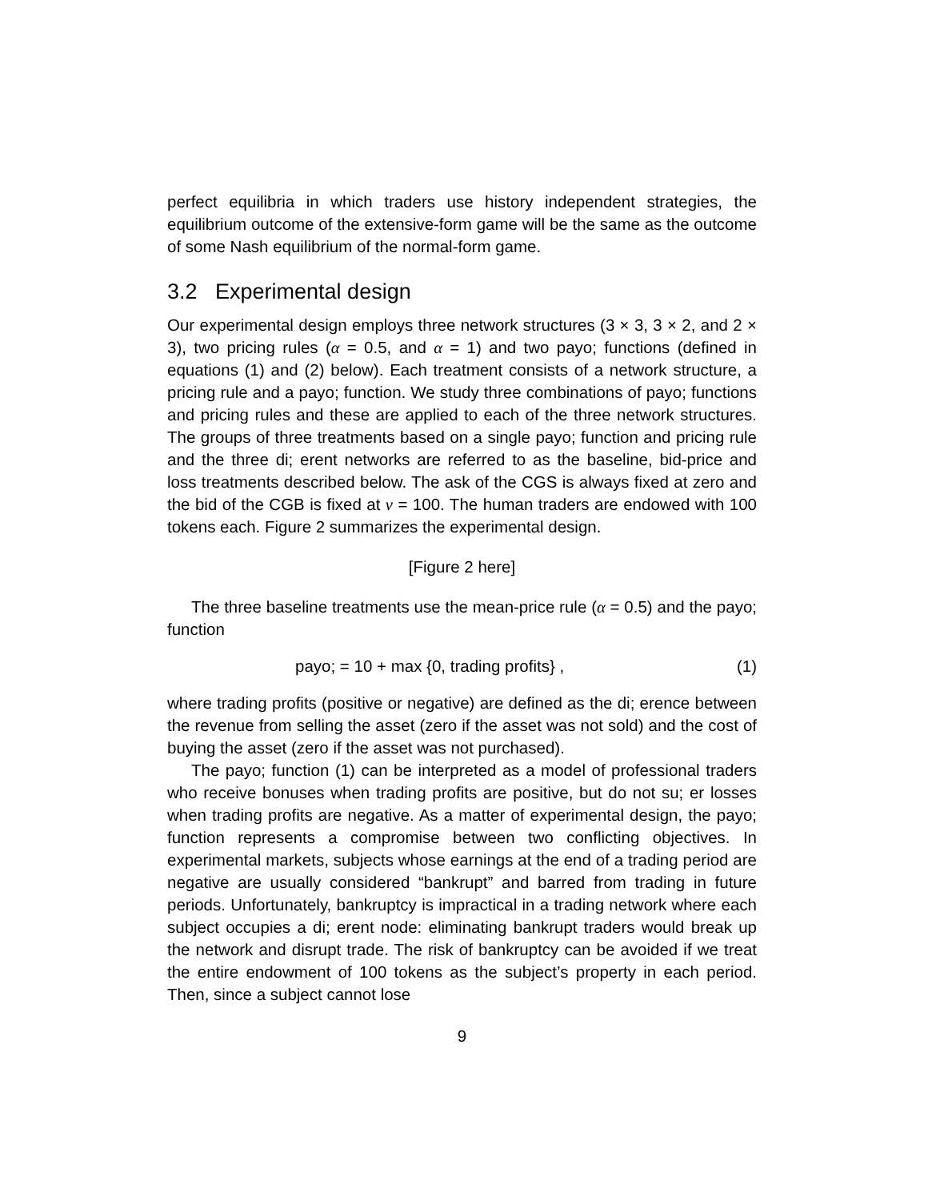perfect equilibria in which traders use history independent strategies, the equilibrium outcome of the extensive-form game will be the same as the outcome of some Nash equilibrium of the normal-form game.
3.2 Experimental design
Our experimental design employs three network structures (3 × 3, 3 × 2, and 2 × 3), two pricing rules (α = 0.5, and α = 1) and two payo; functions (defined in equations (1) and (2) below). Each treatment consists of a network structure, a pricing rule and a payo; function. We study three combinations of payo; functions and pricing rules and these are applied to each of the three network structures. The groups of three treatments based on a single payo; function and pricing rule and the three di; erent networks are referred to as the baseline, bid-price and loss treatments described below. The ask of the CGS is always fixed at zero and the bid of the CGB is fixed at v = 100. The human traders are endowed with 100 tokens each. Figure 2 summarizes the experimental design.
[Figure 2 here]
The three baseline treatments use the mean-price rule (α = 0.5) and the payo; function
payo; = 10 + max {0, trading profits} , (1)
where trading profits (positive or negative) are defined as the di; erence between the revenue from selling the asset (zero if the asset was not sold) and the cost of buying the asset (zero if the asset was not purchased).
The payo; function (1) can be interpreted as a model of professional traders who receive bonuses when trading profits are positive, but do not su; er losses when trading profits are negative. As a matter of experimental design, the payo; function represents a compromise between two conflicting objectives. In experimental markets, subjects whose earnings at the end of a trading period are negative are usually considered “bankrupt” and barred from trading in future periods. Unfortunately, bankruptcy is impractical in a trading network where each subject occupies a di; erent node: eliminating bankrupt traders would break up the network and disrupt trade. The risk of bankruptcy can be avoided if we treat the entire endowment of 100 tokens as the subject’s property in each period. Then, since a subject cannot lose
9